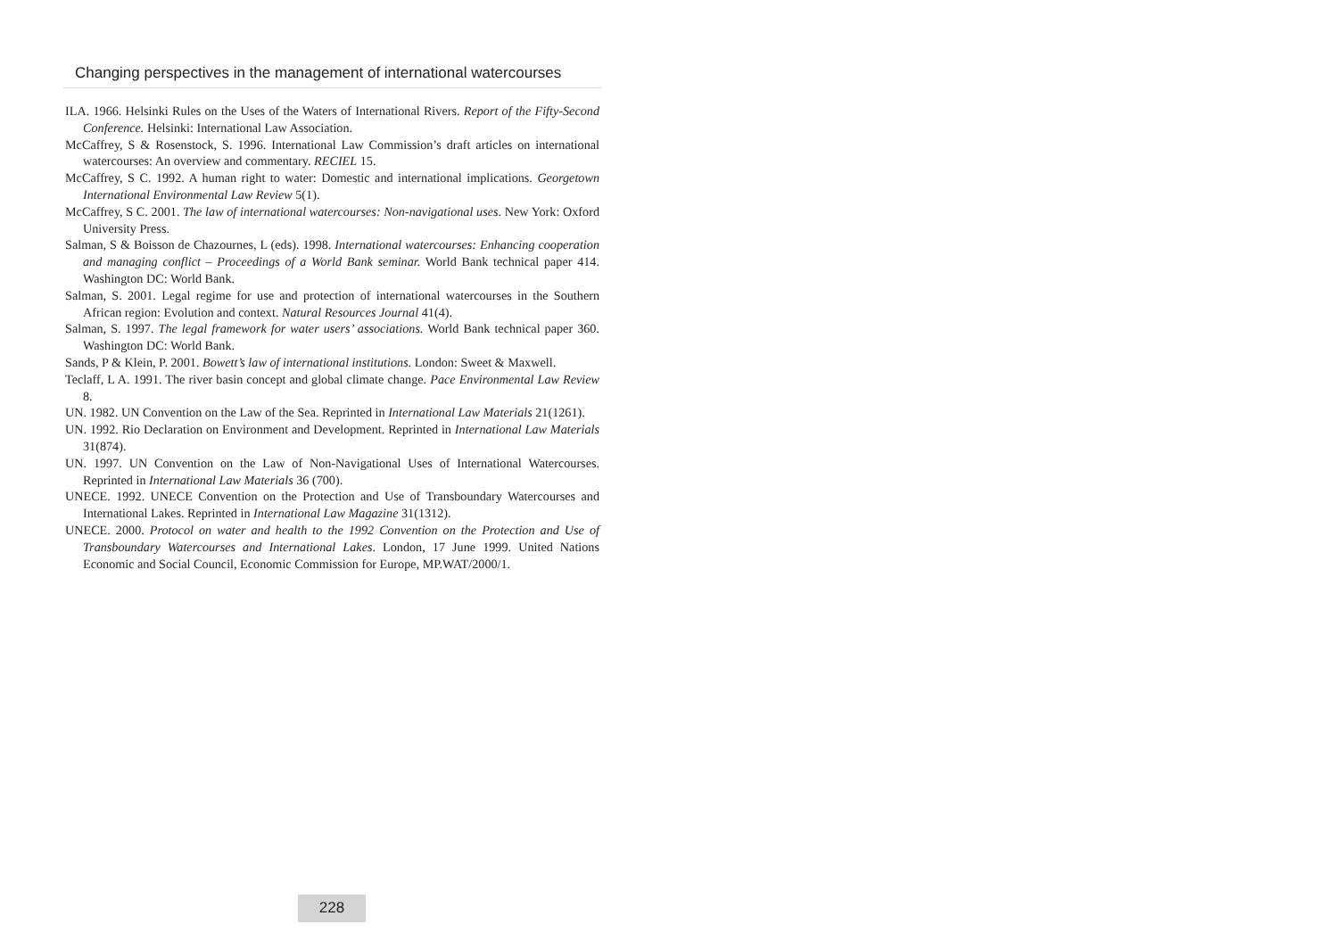Changing perspectives in the management of international watercourses
ILA. 1966. Helsinki Rules on the Uses of the Waters of International Rivers. Report of the Fifty-Second Conference. Helsinki: International Law Association.
McCaffrey, S & Rosenstock, S. 1996. International Law Commission’s draft articles on international watercourses: An overview and commentary. RECIEL 15.
McCaffrey, S C. 1992. A human right to water: Domestic and international implications. Georgetown International Environmental Law Review 5(1).
McCaffrey, S C. 2001. The law of international watercourses: Non-navigational uses. New York: Oxford University Press.
Salman, S & Boisson de Chazournes, L (eds). 1998. International watercourses: Enhancing cooperation and managing conflict – Proceedings of a World Bank seminar. World Bank technical paper 414. Washington DC: World Bank.
Salman, S. 2001. Legal regime for use and protection of international watercourses in the Southern African region: Evolution and context. Natural Resources Journal 41(4).
Salman, S. 1997. The legal framework for water users’ associations. World Bank technical paper 360. Washington DC: World Bank.
Sands, P & Klein, P. 2001. Bowett’s law of international institutions. London: Sweet & Maxwell.
Teclaff, L A. 1991. The river basin concept and global climate change. Pace Environmental Law Review 8.
UN. 1982. UN Convention on the Law of the Sea. Reprinted in International Law Materials 21(1261).
UN. 1992. Rio Declaration on Environment and Development. Reprinted in International Law Materials 31(874).
UN. 1997. UN Convention on the Law of Non-Navigational Uses of International Watercourses. Reprinted in International Law Materials 36 (700).
UNECE. 1992. UNECE Convention on the Protection and Use of Transboundary Watercourses and International Lakes. Reprinted in International Law Magazine 31(1312).
UNECE. 2000. Protocol on water and health to the 1992 Convention on the Protection and Use of Transboundary Watercourses and International Lakes. London, 17 June 1999. United Nations Economic and Social Council, Economic Commission for Europe, MP.WAT/2000/1.
228